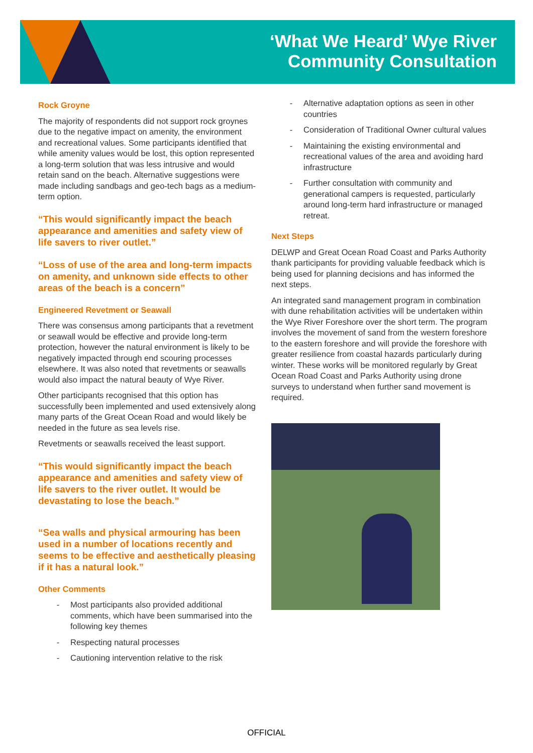‘What We Heard’ Wye River
Community Consultation
Rock Groyne
The majority of respondents did not support rock groynes due to the negative impact on amenity, the environment and recreational values. Some participants identified that while amenity values would be lost, this option represented a long-term solution that was less intrusive and would retain sand on the beach. Alternative suggestions were made including sandbags and geo-tech bags as a medium-term option.
“This would significantly impact the beach appearance and amenities and safety view of life savers to river outlet.”
“Loss of use of the area and long-term impacts on amenity, and unknown side effects to other areas of the beach is a concern”
Engineered Revetment or Seawall
There was consensus among participants that a revetment or seawall would be effective and provide long-term protection, however the natural environment is likely to be negatively impacted through end scouring processes elsewhere. It was also noted that revetments or seawalls would also impact the natural beauty of Wye River.
Other participants recognised that this option has successfully been implemented and used extensively along many parts of the Great Ocean Road and would likely be needed in the future as sea levels rise.
Revetments or seawalls received the least support.
“This would significantly impact the beach appearance and amenities and safety view of life savers to the river outlet. It would be devastating to lose the beach.”
“Sea walls and physical armouring has been used in a number of locations recently and seems to be effective and aesthetically pleasing if it has a natural look.”
Other Comments
- Most participants also provided additional comments, which have been summarised into the following key themes
- Respecting natural processes
- Cautioning intervention relative to the risk
- Alternative adaptation options as seen in other countries
- Consideration of Traditional Owner cultural values
- Maintaining the existing environmental and recreational values of the area and avoiding hard infrastructure
- Further consultation with community and generational campers is requested, particularly around long-term hard infrastructure or managed retreat.
Next Steps
DELWP and Great Ocean Road Coast and Parks Authority thank participants for providing valuable feedback which is being used for planning decisions and has informed the next steps.
An integrated sand management program in combination with dune rehabilitation activities will be undertaken within the Wye River Foreshore over the short term. The program involves the movement of sand from the western foreshore to the eastern foreshore and will provide the foreshore with greater resilience from coastal hazards particularly during winter. These works will be monitored regularly by Great Ocean Road Coast and Parks Authority using drone surveys to understand when further sand movement is required.
OFFICIAL